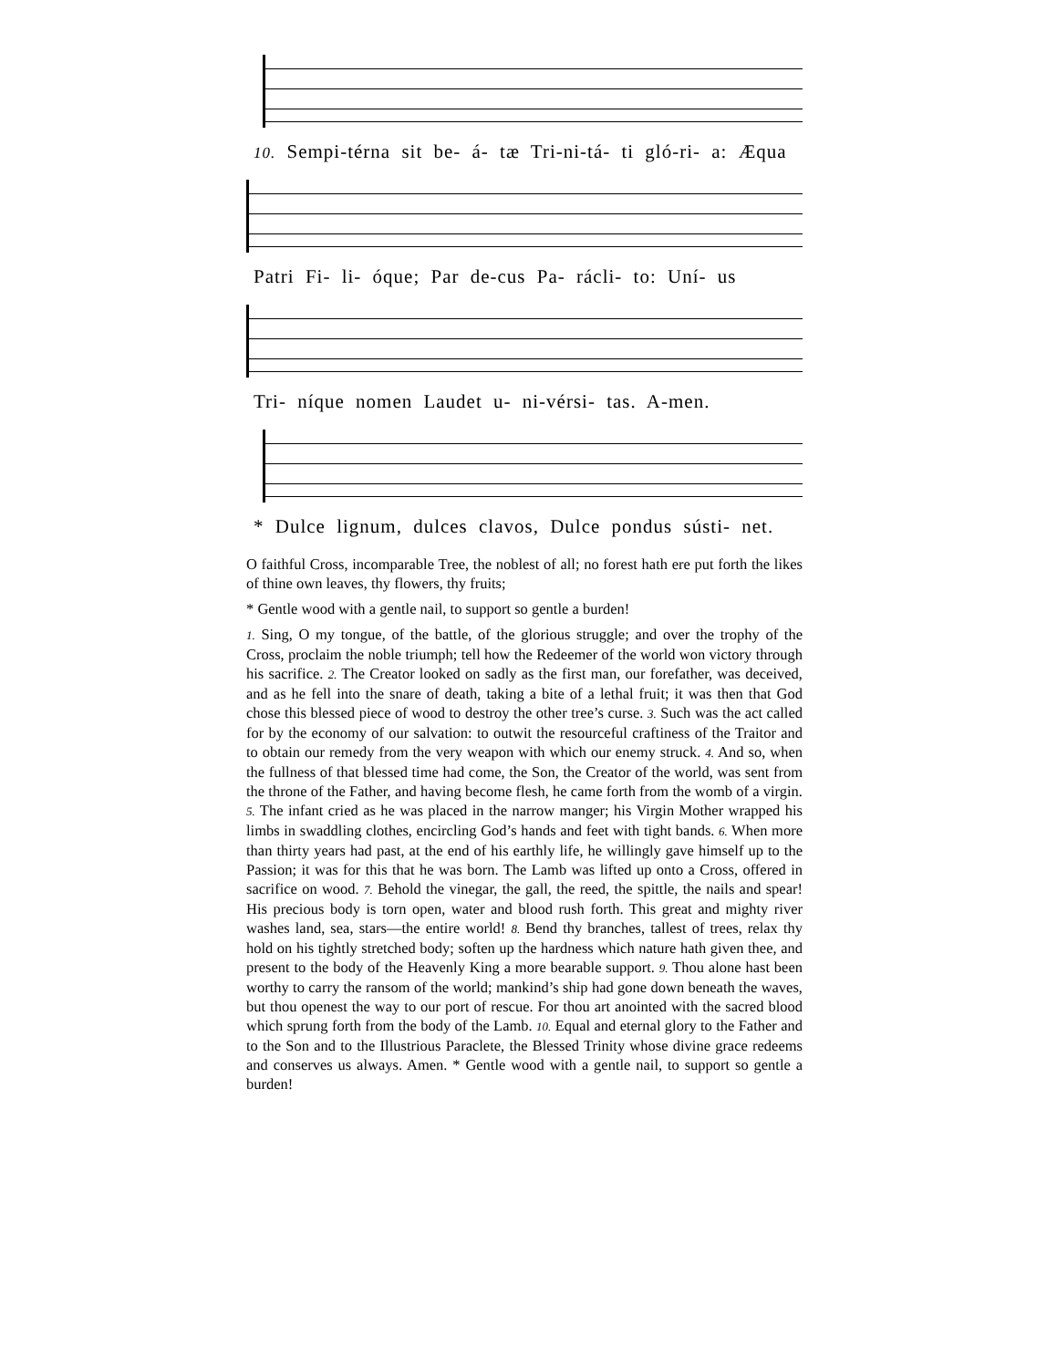10. Sempi-térna sit be- á- tæ Tri-ni-tá- ti gló-ri- a: Æqua
Patri Fi- li- óque; Par de-cus Pa- rácli- to: Uní- us
Tri- níque nomen Laudet u- ni-vérsi- tas. A-men.
* Dulce lignum, dulces clavos, Dulce pondus sústi- net.
O faithful Cross, incomparable Tree, the noblest of all; no forest hath ere put forth the likes of thine own leaves, thy flowers, thy fruits;
* Gentle wood with a gentle nail, to support so gentle a burden!
1. Sing, O my tongue, of the battle, of the glorious struggle; and over the trophy of the Cross, proclaim the noble triumph; tell how the Redeemer of the world won victory through his sacrifice. 2. The Creator looked on sadly as the first man, our forefather, was deceived, and as he fell into the snare of death, taking a bite of a lethal fruit; it was then that God chose this blessed piece of wood to destroy the other tree’s curse. 3. Such was the act called for by the economy of our salvation: to outwit the resourceful craftiness of the Traitor and to obtain our remedy from the very weapon with which our enemy struck. 4. And so, when the fullness of that blessed time had come, the Son, the Creator of the world, was sent from the throne of the Father, and having become flesh, he came forth from the womb of a virgin. 5. The infant cried as he was placed in the narrow manger; his Virgin Mother wrapped his limbs in swaddling clothes, encircling God’s hands and feet with tight bands. 6. When more than thirty years had past, at the end of his earthly life, he willingly gave himself up to the Passion; it was for this that he was born. The Lamb was lifted up onto a Cross, offered in sacrifice on wood. 7. Behold the vinegar, the gall, the reed, the spittle, the nails and spear! His precious body is torn open, water and blood rush forth. This great and mighty river washes land, sea, stars—the entire world! 8. Bend thy branches, tallest of trees, relax thy hold on his tightly stretched body; soften up the hardness which nature hath given thee, and present to the body of the Heavenly King a more bearable support. 9. Thou alone hast been worthy to carry the ransom of the world; mankind’s ship had gone down beneath the waves, but thou openest the way to our port of rescue. For thou art anointed with the sacred blood which sprung forth from the body of the Lamb. 10. Equal and eternal glory to the Father and to the Son and to the Illustrious Paraclete, the Blessed Trinity whose divine grace redeems and conserves us always. Amen. * Gentle wood with a gentle nail, to support so gentle a burden!